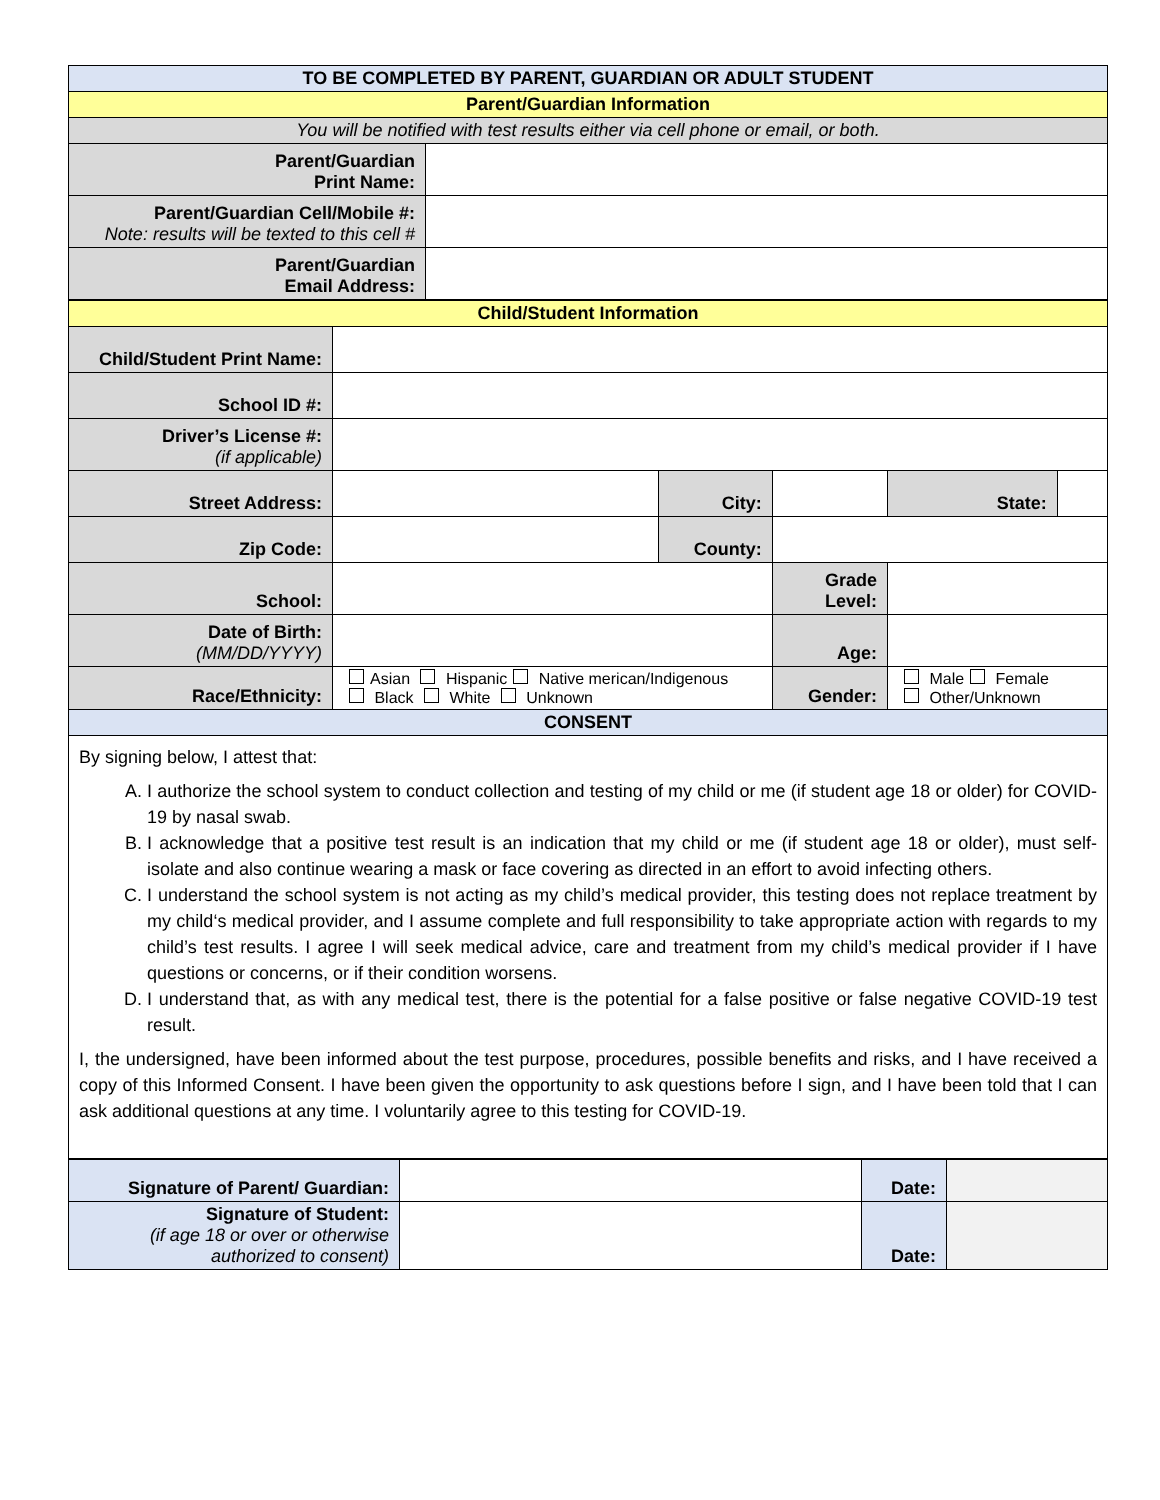| TO BE COMPLETED BY PARENT, GUARDIAN OR ADULT STUDENT | |
| Parent/Guardian Information | |
| You will be notified with test results either via cell phone or email, or both. | |
| Parent/Guardian Print Name: | |
| Parent/Guardian Cell/Mobile #: Note: results will be texted to this cell # | |
| Parent/Guardian Email Address: | |
| Child/Student Information | | | | | | | |
| Child/Student Print Name: | | | | | | | |
| School ID #: | | | | | | | |
| Driver’s License #: (if applicable) | | | | | | | |
| Street Address: | | City: | | | | State: | |
| Zip Code: | | County: | | | | | |
| School: | | | | Grade Level: | | | |
| Date of Birth: (MM/DD/YYYY) | | | | Age: | | | |
| Race/Ethnicity: | Asian Hispanic Native merican/Indigenous Black White Unknown | | | Gender: | Male Female Other/Unknown | | |
| CONSENT | | | | | | | |
By signing below, I attest that:
A. I authorize the school system to conduct collection and testing of my child or me (if student age 18 or older) for COVID-19 by nasal swab.
B. I acknowledge that a positive test result is an indication that my child or me (if student age 18 or older), must self-isolate and also continue wearing a mask or face covering as directed in an effort to avoid infecting others.
C. I understand the school system is not acting as my child’s medical provider, this testing does not replace treatment by my child‘s medical provider, and I assume complete and full responsibility to take appropriate action with regards to my child’s test results. I agree I will seek medical advice, care and treatment from my child’s medical provider if I have questions or concerns, or if their condition worsens.
D. I understand that, as with any medical test, there is the potential for a false positive or false negative COVID-19 test result.
I, the undersigned, have been informed about the test purpose, procedures, possible benefits and risks, and I have received a copy of this Informed Consent. I have been given the opportunity to ask questions before I sign, and I have been told that I can ask additional questions at any time. I voluntarily agree to this testing for COVID-19.
| Signature of Parent/ Guardian: | | Date: | |
| Signature of Student: (if age 18 or over or otherwise authorized to consent) | | Date: | |